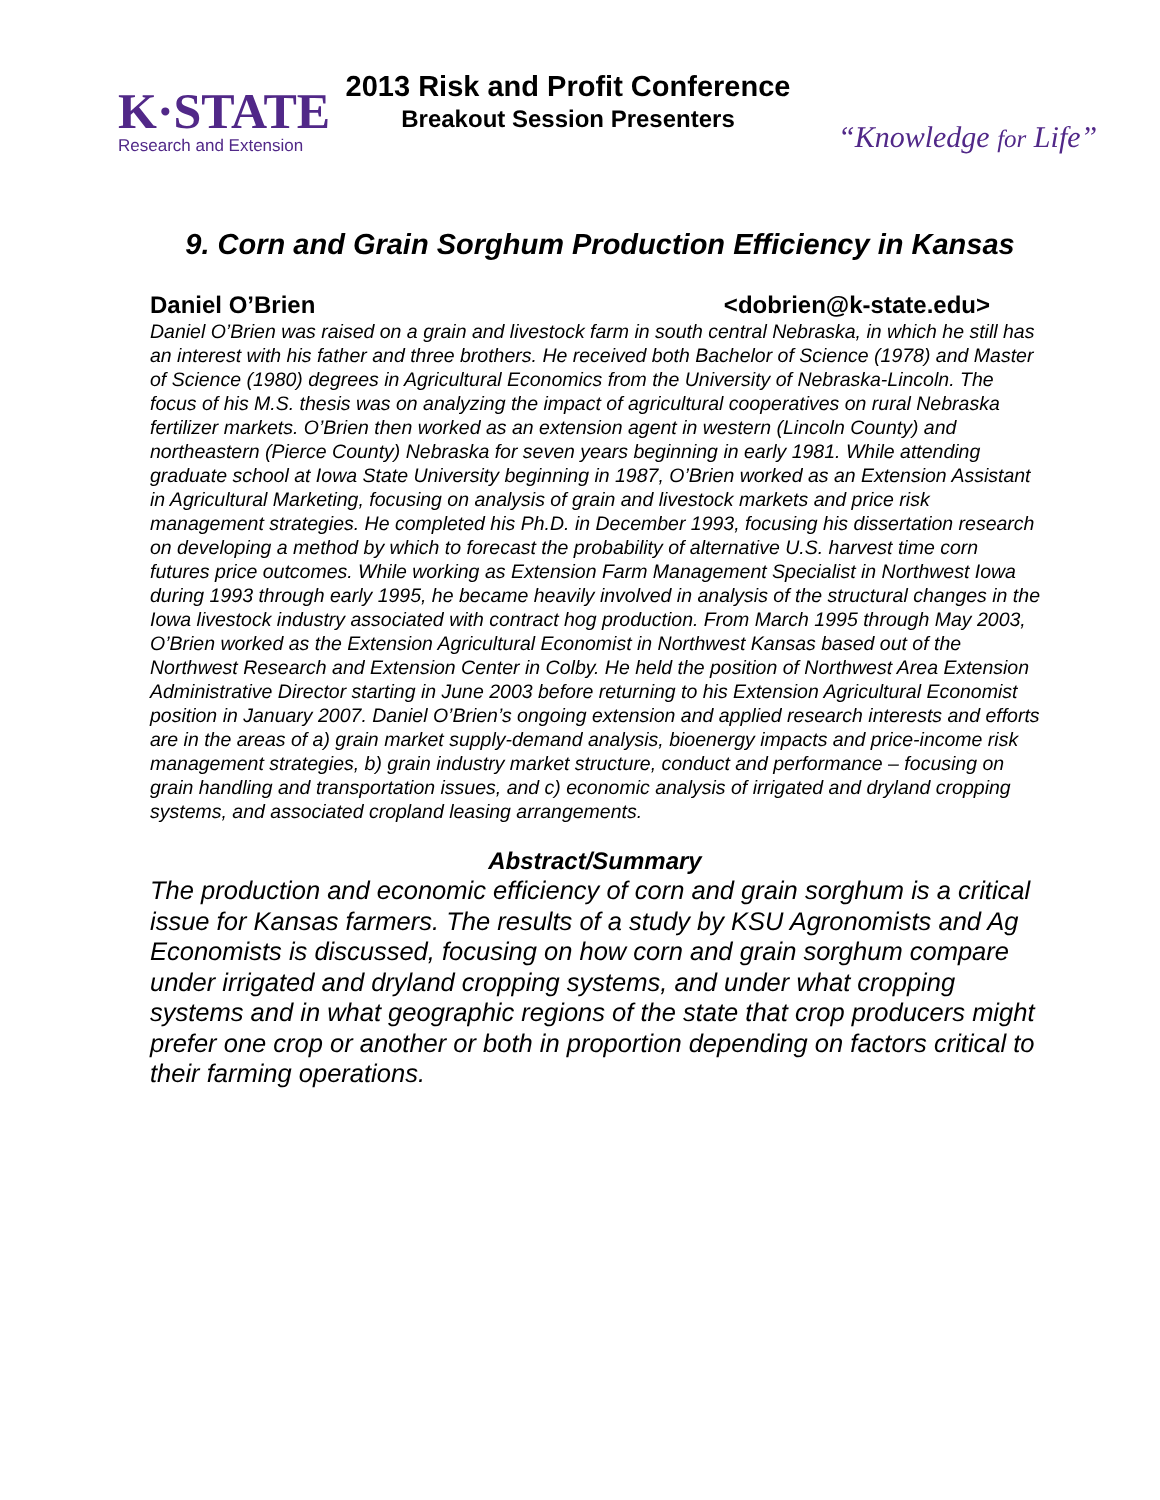K·STATE
Research and Extension
2013 Risk and Profit Conference
Breakout Session Presenters
“Knowledge for Life”
9. Corn and Grain Sorghum Production Efficiency in Kansas
Daniel O’Brien <dobrien@k-state.edu>
Daniel O’Brien was raised on a grain and livestock farm in south central Nebraska, in which he still has an interest with his father and three brothers. He received both Bachelor of Science (1978) and Master of Science (1980) degrees in Agricultural Economics from the University of Nebraska-Lincoln. The focus of his M.S. thesis was on analyzing the impact of agricultural cooperatives on rural Nebraska fertilizer markets. O’Brien then worked as an extension agent in western (Lincoln County) and northeastern (Pierce County) Nebraska for seven years beginning in early 1981. While attending graduate school at Iowa State University beginning in 1987, O’Brien worked as an Extension Assistant in Agricultural Marketing, focusing on analysis of grain and livestock markets and price risk management strategies. He completed his Ph.D. in December 1993, focusing his dissertation research on developing a method by which to forecast the probability of alternative U.S. harvest time corn futures price outcomes. While working as Extension Farm Management Specialist in Northwest Iowa during 1993 through early 1995, he became heavily involved in analysis of the structural changes in the Iowa livestock industry associated with contract hog production. From March 1995 through May 2003, O’Brien worked as the Extension Agricultural Economist in Northwest Kansas based out of the Northwest Research and Extension Center in Colby. He held the position of Northwest Area Extension Administrative Director starting in June 2003 before returning to his Extension Agricultural Economist position in January 2007. Daniel O’Brien’s ongoing extension and applied research interests and efforts are in the areas of a) grain market supply-demand analysis, bioenergy impacts and price-income risk management strategies, b) grain industry market structure, conduct and performance – focusing on grain handling and transportation issues, and c) economic analysis of irrigated and dryland cropping systems, and associated cropland leasing arrangements.
Abstract/Summary
The production and economic efficiency of corn and grain sorghum is a critical issue for Kansas farmers. The results of a study by KSU Agronomists and Ag Economists is discussed, focusing on how corn and grain sorghum compare under irrigated and dryland cropping systems, and under what cropping systems and in what geographic regions of the state that crop producers might prefer one crop or another or both in proportion depending on factors critical to their farming operations.